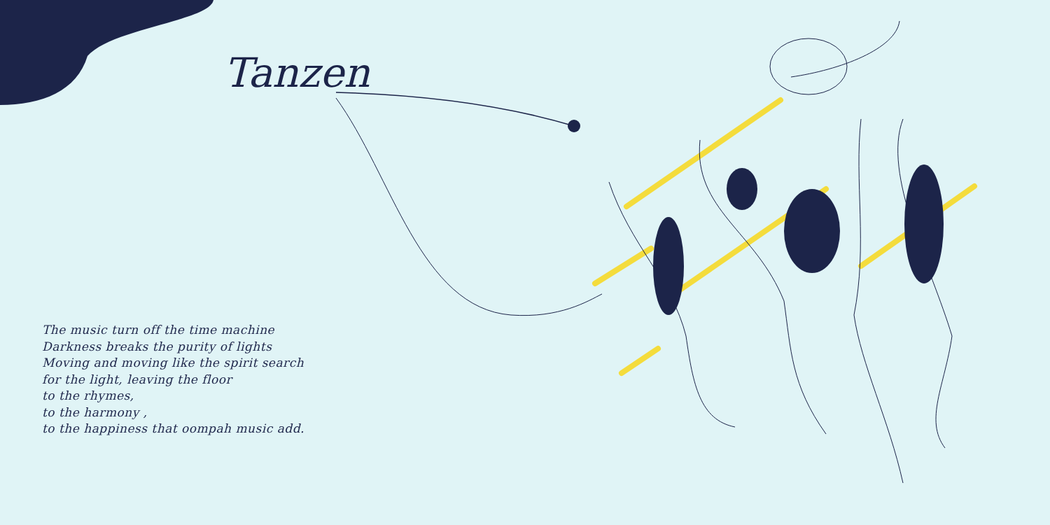Tanzen
The music turn off the time machine
Darkness breaks the purity of lights
Moving and moving like the spirit search
for the light, leaving the floor
to the rhymes,
to the harmony ,
to the happiness that oompah music add.